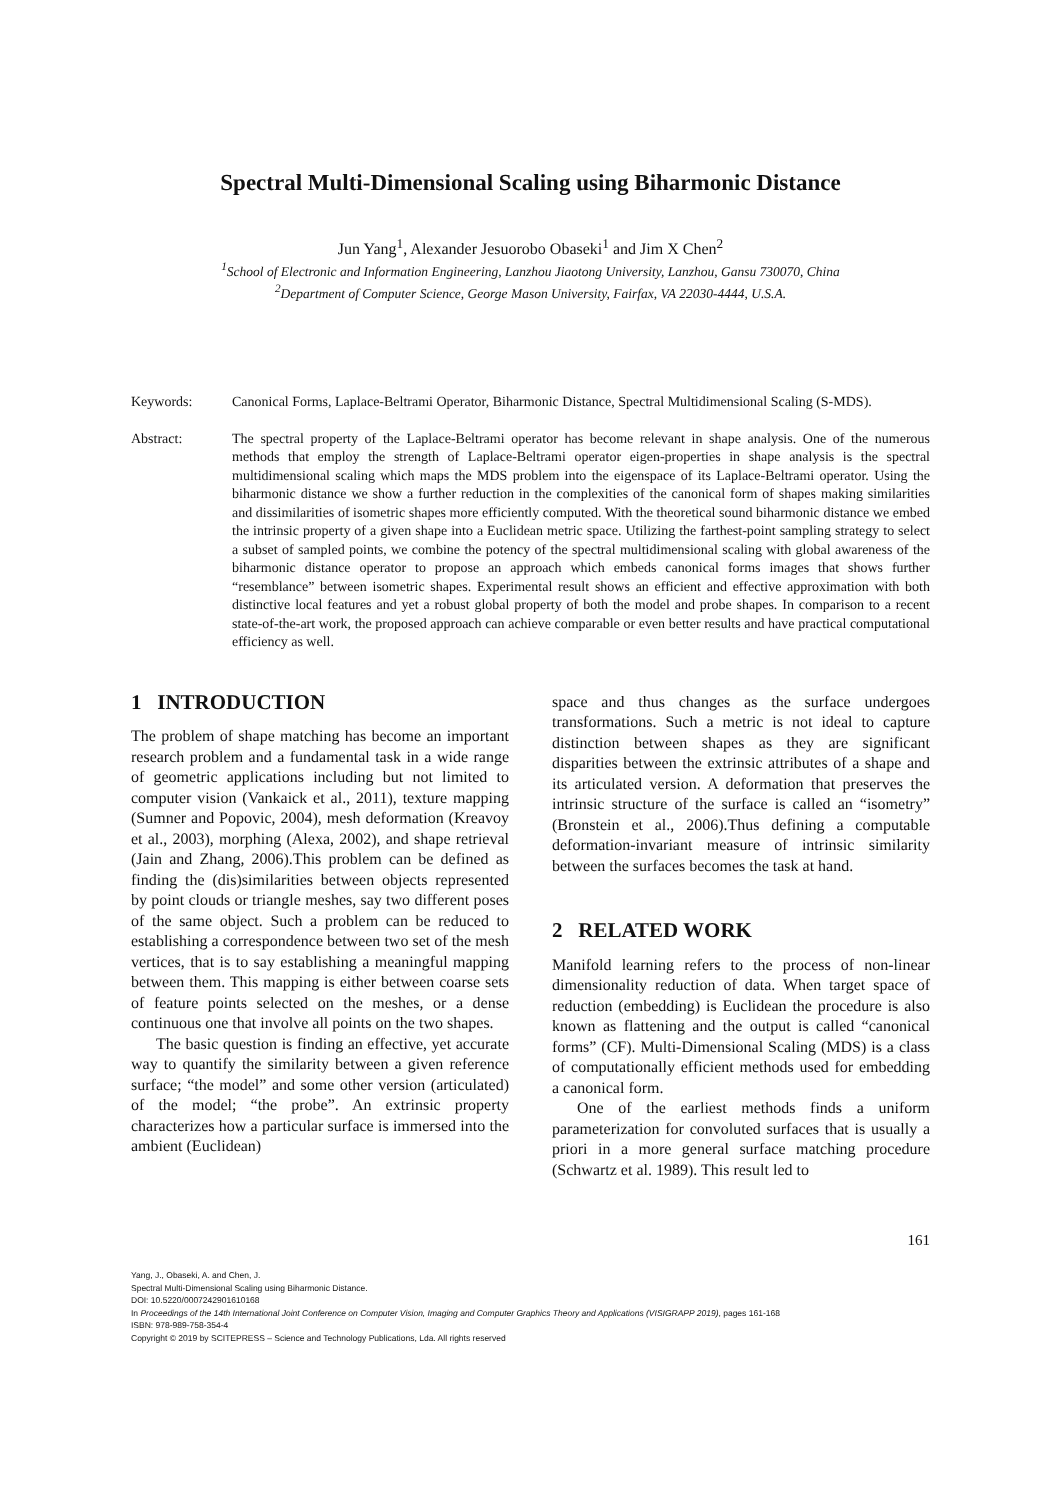Spectral Multi-Dimensional Scaling using Biharmonic Distance
Jun Yang<sup>1</sup>, Alexander Jesuorobo Obaseki<sup>1</sup> and Jim X Chen<sup>2</sup>
<sup>1</sup> School of Electronic and Information Engineering, Lanzhou Jiaotong University, Lanzhou, Gansu 730070, China
<sup>2</sup> Department of Computer Science, George Mason University, Fairfax, VA 22030-4444, U.S.A.
Keywords: Canonical Forms, Laplace-Beltrami Operator, Biharmonic Distance, Spectral Multidimensional Scaling (S-MDS).
Abstract: The spectral property of the Laplace-Beltrami operator has become relevant in shape analysis. One of the numerous methods that employ the strength of Laplace-Beltrami operator eigen-properties in shape analysis is the spectral multidimensional scaling which maps the MDS problem into the eigenspace of its Laplace-Beltrami operator. Using the biharmonic distance we show a further reduction in the complexities of the canonical form of shapes making similarities and dissimilarities of isometric shapes more efficiently computed. With the theoretical sound biharmonic distance we embed the intrinsic property of a given shape into a Euclidean metric space. Utilizing the farthest-point sampling strategy to select a subset of sampled points, we combine the potency of the spectral multidimensional scaling with global awareness of the biharmonic distance operator to propose an approach which embeds canonical forms images that shows further “resemblance” between isometric shapes. Experimental result shows an efficient and effective approximation with both distinctive local features and yet a robust global property of both the model and probe shapes. In comparison to a recent state-of-the-art work, the proposed approach can achieve comparable or even better results and have practical computational efficiency as well.
1 INTRODUCTION
The problem of shape matching has become an important research problem and a fundamental task in a wide range of geometric applications including but not limited to computer vision (Vankaick et al., 2011), texture mapping (Sumner and Popovic, 2004), mesh deformation (Kreavoy et al., 2003), morphing (Alexa, 2002), and shape retrieval (Jain and Zhang, 2006).This problem can be defined as finding the (dis)similarities between objects represented by point clouds or triangle meshes, say two different poses of the same object. Such a problem can be reduced to establishing a correspondence between two set of the mesh vertices, that is to say establishing a meaningful mapping between them. This mapping is either between coarse sets of feature points selected on the meshes, or a dense continuous one that involve all points on the two shapes.
The basic question is finding an effective, yet accurate way to quantify the similarity between a given reference surface; “the model” and some other version (articulated) of the model; “the probe”. An extrinsic property characterizes how a particular surface is immersed into the ambient (Euclidean)
space and thus changes as the surface undergoes transformations. Such a metric is not ideal to capture distinction between shapes as they are significant disparities between the extrinsic attributes of a shape and its articulated version. A deformation that preserves the intrinsic structure of the surface is called an “isometry” (Bronstein et al., 2006).Thus defining a computable deformation-invariant measure of intrinsic similarity between the surfaces becomes the task at hand.
2 RELATED WORK
Manifold learning refers to the process of non-linear dimensionality reduction of data. When target space of reduction (embedding) is Euclidean the procedure is also known as flattening and the output is called “canonical forms” (CF). Multi-Dimensional Scaling (MDS) is a class of computationally efficient methods used for embedding a canonical form.
One of the earliest methods finds a uniform parameterization for convoluted surfaces that is usually a priori in a more general surface matching procedure (Schwartz et al. 1989). This result led to
161
Yang, J., Obaseki, A. and Chen, J.
Spectral Multi-Dimensional Scaling using Biharmonic Distance.
DOI: 10.5220/0007242901610168
In Proceedings of the 14th International Joint Conference on Computer Vision, Imaging and Computer Graphics Theory and Applications (VISIGRAPP 2019), pages 161-168
ISBN: 978-989-758-354-4
Copyright © 2019 by SCITEPRESS – Science and Technology Publications, Lda. All rights reserved